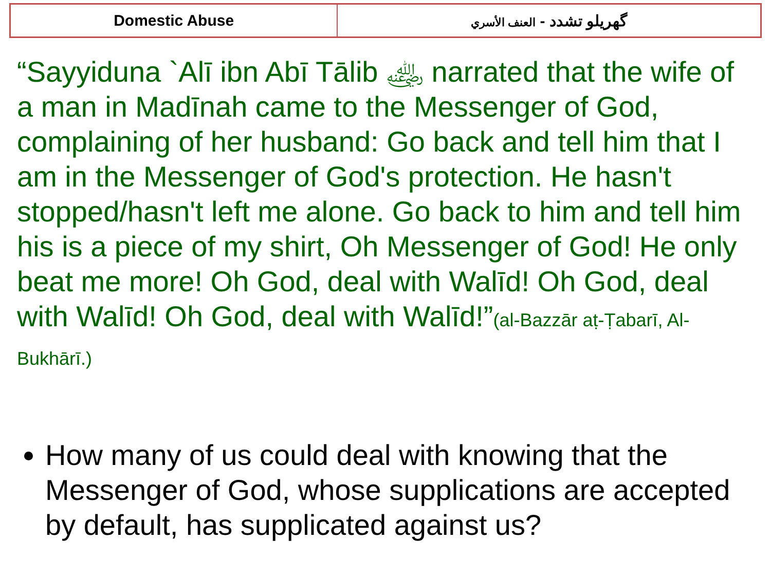| Domestic Abuse | گهريلو تشدد - العنف الأسري |
“Sayyiduna `Alī ibn Abī Tālib ﵁ narrated that the wife of a man in Madīnah came to the Messenger of God, complaining of her husband: Go back and tell him that I am in the Messenger of God's protection. He hasn't stopped/hasn't left me alone. Go back to him and tell him his is a piece of my shirt, Oh Messenger of God! He only beat me more! Oh God, deal with Walīd! Oh God, deal with Walīd! Oh God, deal with Walīd!”(al-Bazzār aṭ-Ṭabarī, Al-Bukhārī.)
How many of us could deal with knowing that the Messenger of God, whose supplications are accepted by default, has supplicated against us?